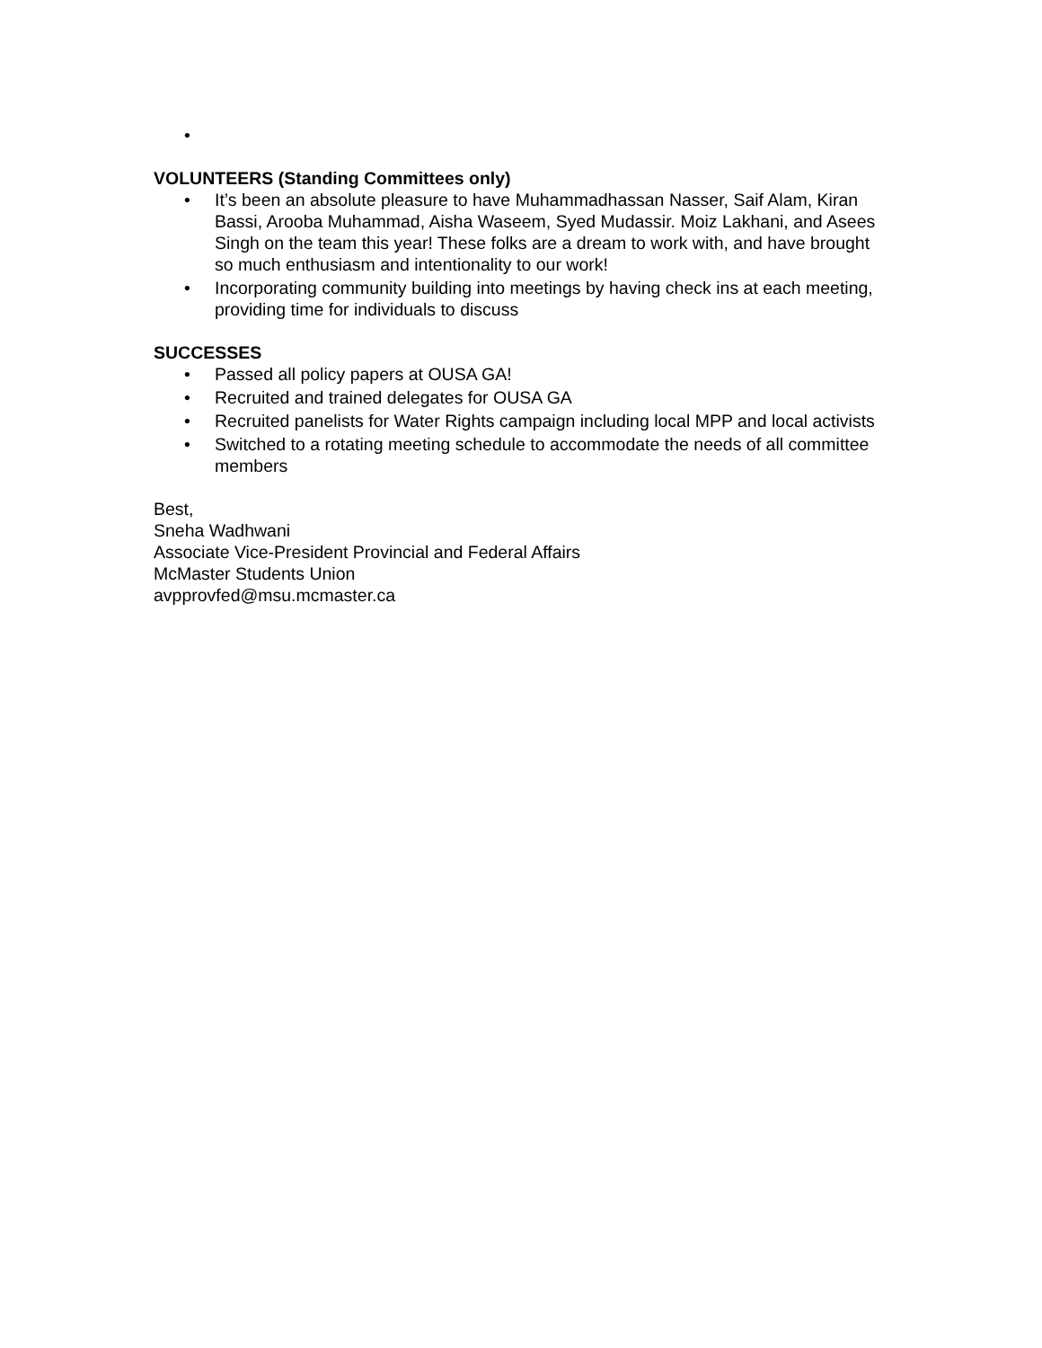•
VOLUNTEERS (Standing Committees only)
• It’s been an absolute pleasure to have Muhammadhassan Nasser, Saif Alam, Kiran Bassi, Arooba Muhammad, Aisha Waseem, Syed Mudassir. Moiz Lakhani, and Asees Singh on the team this year! These folks are a dream to work with, and have brought so much enthusiasm and intentionality to our work!
• Incorporating community building into meetings by having check ins at each meeting, providing time for individuals to discuss
SUCCESSES
• Passed all policy papers at OUSA GA!
• Recruited and trained delegates for OUSA GA
• Recruited panelists for Water Rights campaign including local MPP and local activists
• Switched to a rotating meeting schedule to accommodate the needs of all committee members
Best,
Sneha Wadhwani
Associate Vice-President Provincial and Federal Affairs
McMaster Students Union
avpprovfed@msu.mcmaster.ca